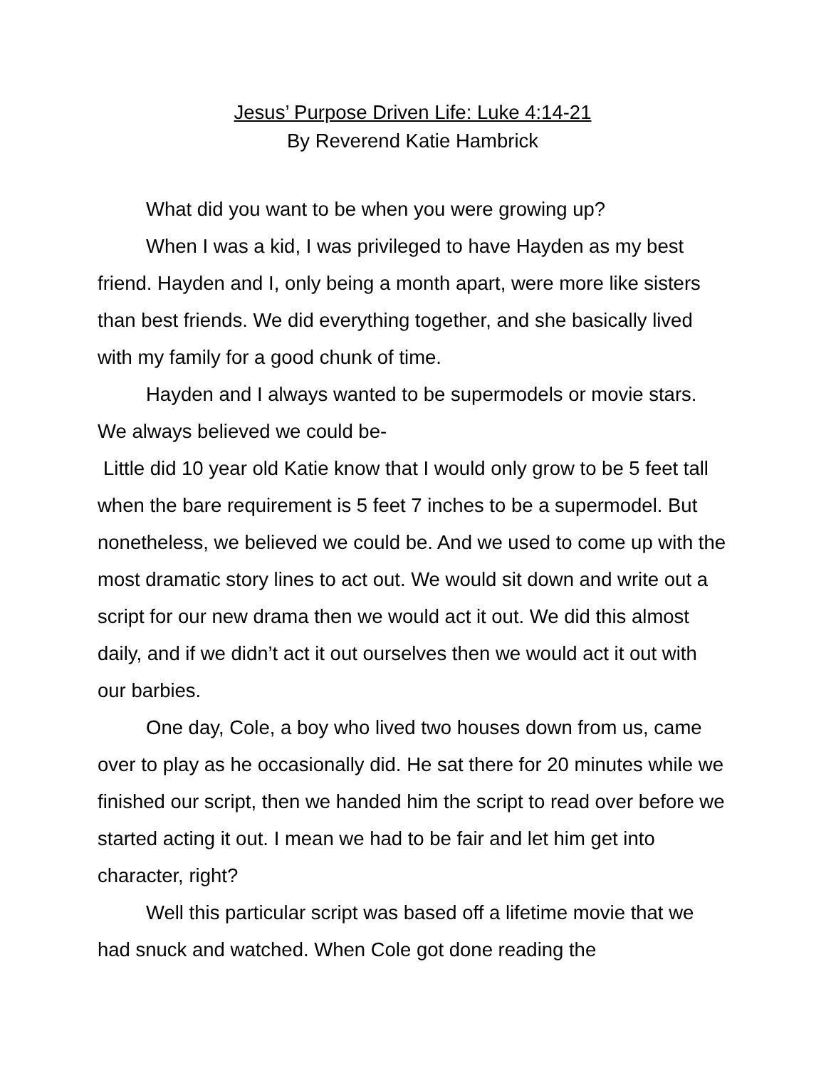Jesus’ Purpose Driven Life: Luke 4:14-21
By Reverend Katie Hambrick
What did you want to be when you were growing up?
When I was a kid, I was privileged to have Hayden as my best friend. Hayden and I, only being a month apart, were more like sisters than best friends. We did everything together, and she basically lived with my family for a good chunk of time.
Hayden and I always wanted to be supermodels or movie stars. We always believed we could be-
Little did 10 year old Katie know that I would only grow to be 5 feet tall when the bare requirement is 5 feet 7 inches to be a supermodel. But nonetheless, we believed we could be. And we used to come up with the most dramatic story lines to act out. We would sit down and write out a script for our new drama then we would act it out. We did this almost daily, and if we didn’t act it out ourselves then we would act it out with our barbies.
One day, Cole, a boy who lived two houses down from us, came over to play as he occasionally did. He sat there for 20 minutes while we finished our script, then we handed him the script to read over before we started acting it out. I mean we had to be fair and let him get into character, right?
Well this particular script was based off a lifetime movie that we had snuck and watched. When Cole got done reading the